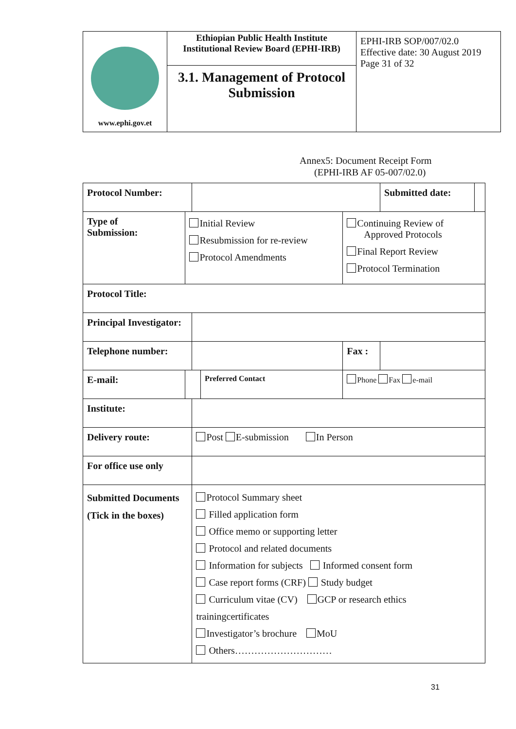| www.ephi.gov.et | Ethiopian Public Health Institute Institutional Review Board (EPHI-IRB) | EPHI-IRB SOP/007/02.0 Effective date: 30 August 2019 Page 31 of 32 |
| | 3.1. Management of Protocol Submission | |
Annex5: Document Receipt Form
(EPHI-IRB AF 05-007/02.0)
| Protocol Number: | | | | | Submitted date: | |
| Type of Submission: | Initial Review Resubmission for re-review Protocol Amendments | | | Continuing Review of Approved Protocols Final Report Review Protocol Termination | | |
| Protocol Title: | | | | | | |
| Principal Investigator: | | | | | | |
| Telephone number: | | | | Fax : | | |
| E-mail: | | | Preferred Contact | Phone Fax e-mail | | |
| Institute: | | | | | | |
| Delivery route: | | Post E-submission In Person | | | | |
| For office use only | | | | | | |
| Submitted Documents (Tick in the boxes) | | Protocol Summary sheet Filled application form Office memo or supporting letter Protocol and related documents Information for subjects Informed consent form Case report forms (CRF) Study budget Curriculum vitae (CV) GCP or research ethics trainingcertificates Investigator’s brochure MoU Others………………………… | | | | |
31